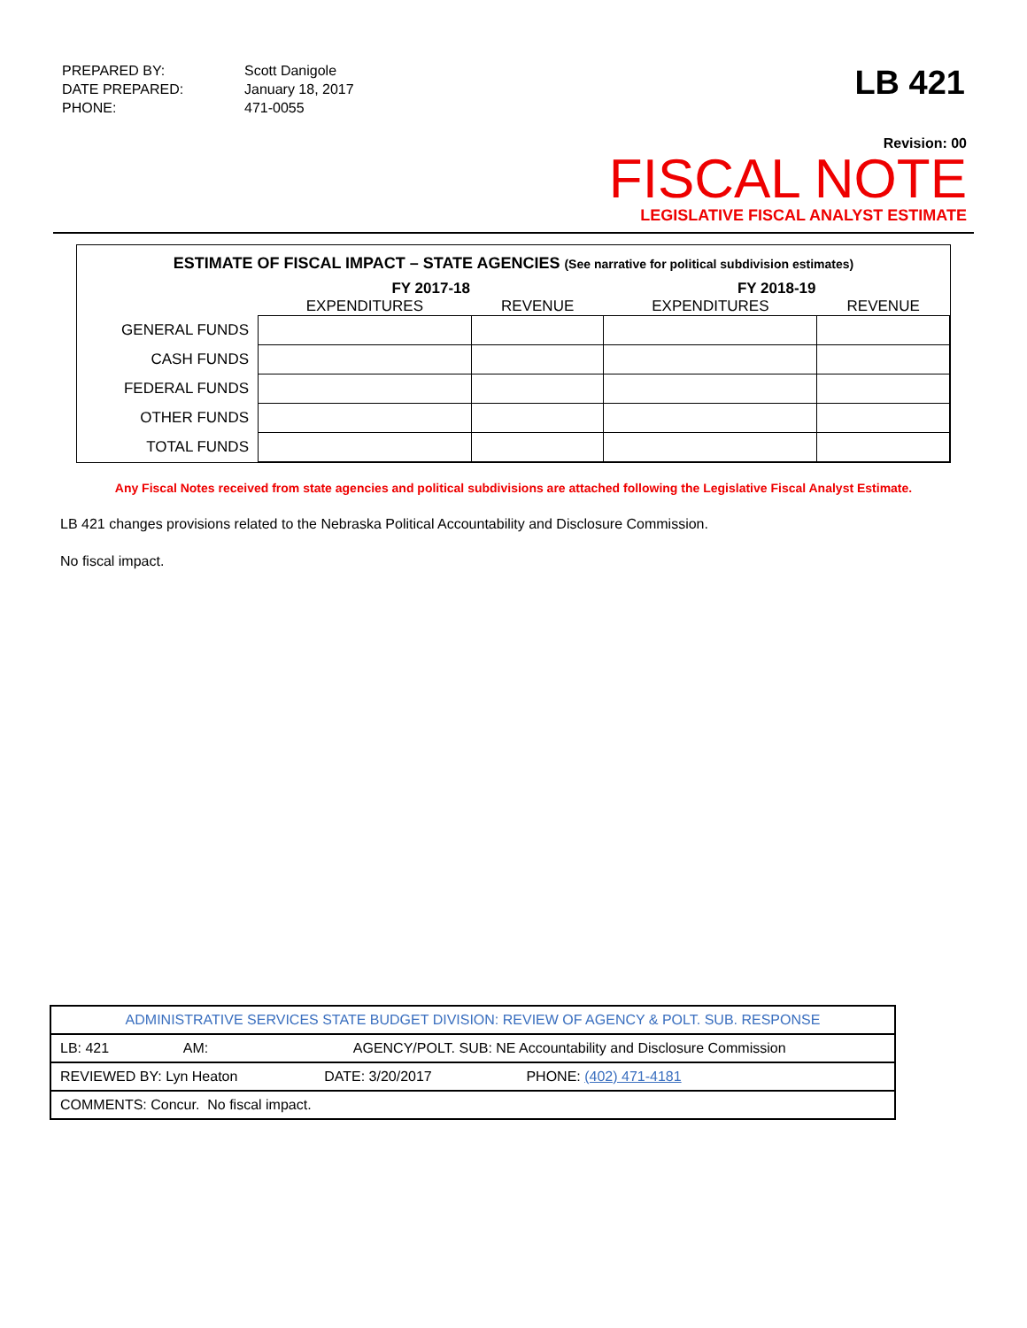| PREPARED BY: | Scott Danigole |
| DATE PREPARED: | January 18, 2017 |
| PHONE: | 471-0055 |
LB 421
Revision: 00
FISCAL NOTE
LEGISLATIVE FISCAL ANALYST ESTIMATE
ESTIMATE OF FISCAL IMPACT – STATE AGENCIES (See narrative for political subdivision estimates)
| | FY 2017-18 | | FY 2018-19 | |
| --- | --- | --- | --- | --- |
| | EXPENDITURES | REVENUE | EXPENDITURES | REVENUE |
| GENERAL FUNDS | | | | |
| CASH FUNDS | | | | |
| FEDERAL FUNDS | | | | |
| OTHER FUNDS | | | | |
| TOTAL FUNDS | | | | |
Any Fiscal Notes received from state agencies and political subdivisions are attached following the Legislative Fiscal Analyst Estimate.
LB 421 changes provisions related to the Nebraska Political Accountability and Disclosure Commission.
No fiscal impact.
| ADMINISTRATIVE SERVICES STATE BUDGET DIVISION: REVIEW OF AGENCY & POLT. SUB. RESPONSE |
| LB: 421 AM: AGENCY/POLT. SUB: NE Accountability and Disclosure Commission |
| REVIEWED BY: Lyn Heaton DATE: 3/20/2017 PHONE: (402) 471-4181 |
| COMMENTS: Concur. No fiscal impact. |